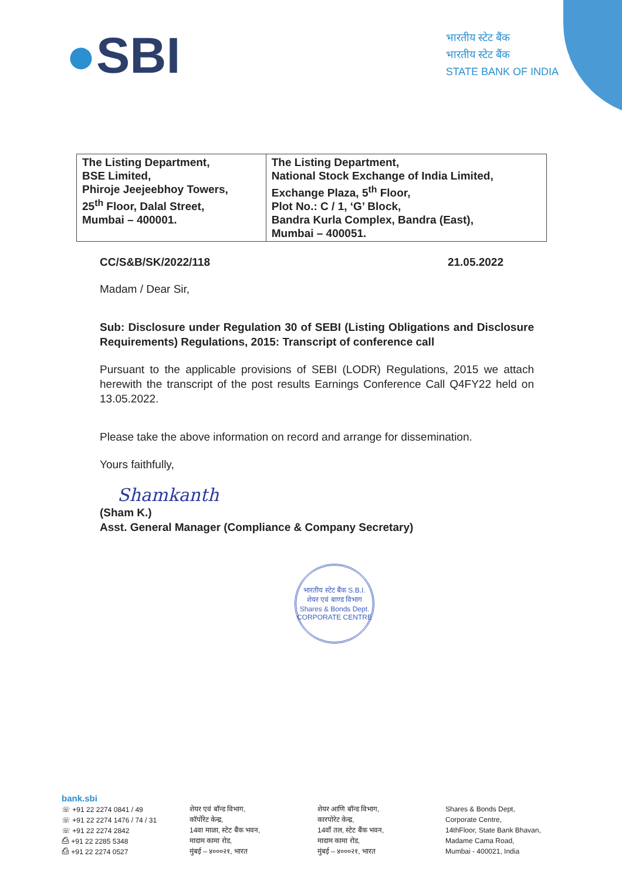●SBI
भारतीय स्टेट बैंक
भारतीय स्टेट बैंक
STATE BANK OF INDIA
| The Listing Department, BSE Limited, Phiroje Jeejeebhoy Towers, 25<sup>th</sup> Floor, Dalal Street, Mumbai – 400001. | The Listing Department, National Stock Exchange of India Limited, Exchange Plaza, 5<sup>th</sup> Floor, Plot No.: C / 1, ‘G’ Block, Bandra Kurla Complex, Bandra (East), Mumbai – 400051. |
CC/S&B/SK/2022/118 21.05.2022
Madam / Dear Sir,
Sub: Disclosure under Regulation 30 of SEBI (Listing Obligations and Disclosure Requirements) Regulations, 2015: Transcript of conference call
Pursuant to the applicable provisions of SEBI (LODR) Regulations, 2015 we attach herewith the transcript of the post results Earnings Conference Call Q4FY22 held on 13.05.2022.
Please take the above information on record and arrange for dissemination.
Yours faithfully,
Shamkanth
(Sham K.)
Asst. General Manager (Compliance & Company Secretary)
भारतीय स्टेट बैंक S.B.I.
शेयर एवं बाण्ड विभाग
Shares & Bonds Dept.
CORPORATE CENTRE
bank.sbi
☏ +91 22 2274 0841 / 49
☏ +91 22 2274 1476 / 74 / 31
☏ +91 22 2274 2842
⎙ +91 22 2285 5348
⎙ +91 22 2274 0527
शेयर एवं बॉन्ड विभाग,
कॉर्पोरेट केन्द्र,
14वा माळा, स्टेट बैंक भवन,
मादाम कामा रोड,
मुंबई – ४०००२१, भारत
शेयर आणि बॉन्ड विभाग,
कारपोरेट केन्द्र,
14वाँ तल, स्टेट बैंक भवन,
मादाम कामा रोड,
मुंबई – ४०००२१, भारत
Shares & Bonds Dept,
Corporate Centre,
14thFloor, State Bank Bhavan,
Madame Cama Road,
Mumbai - 400021, India